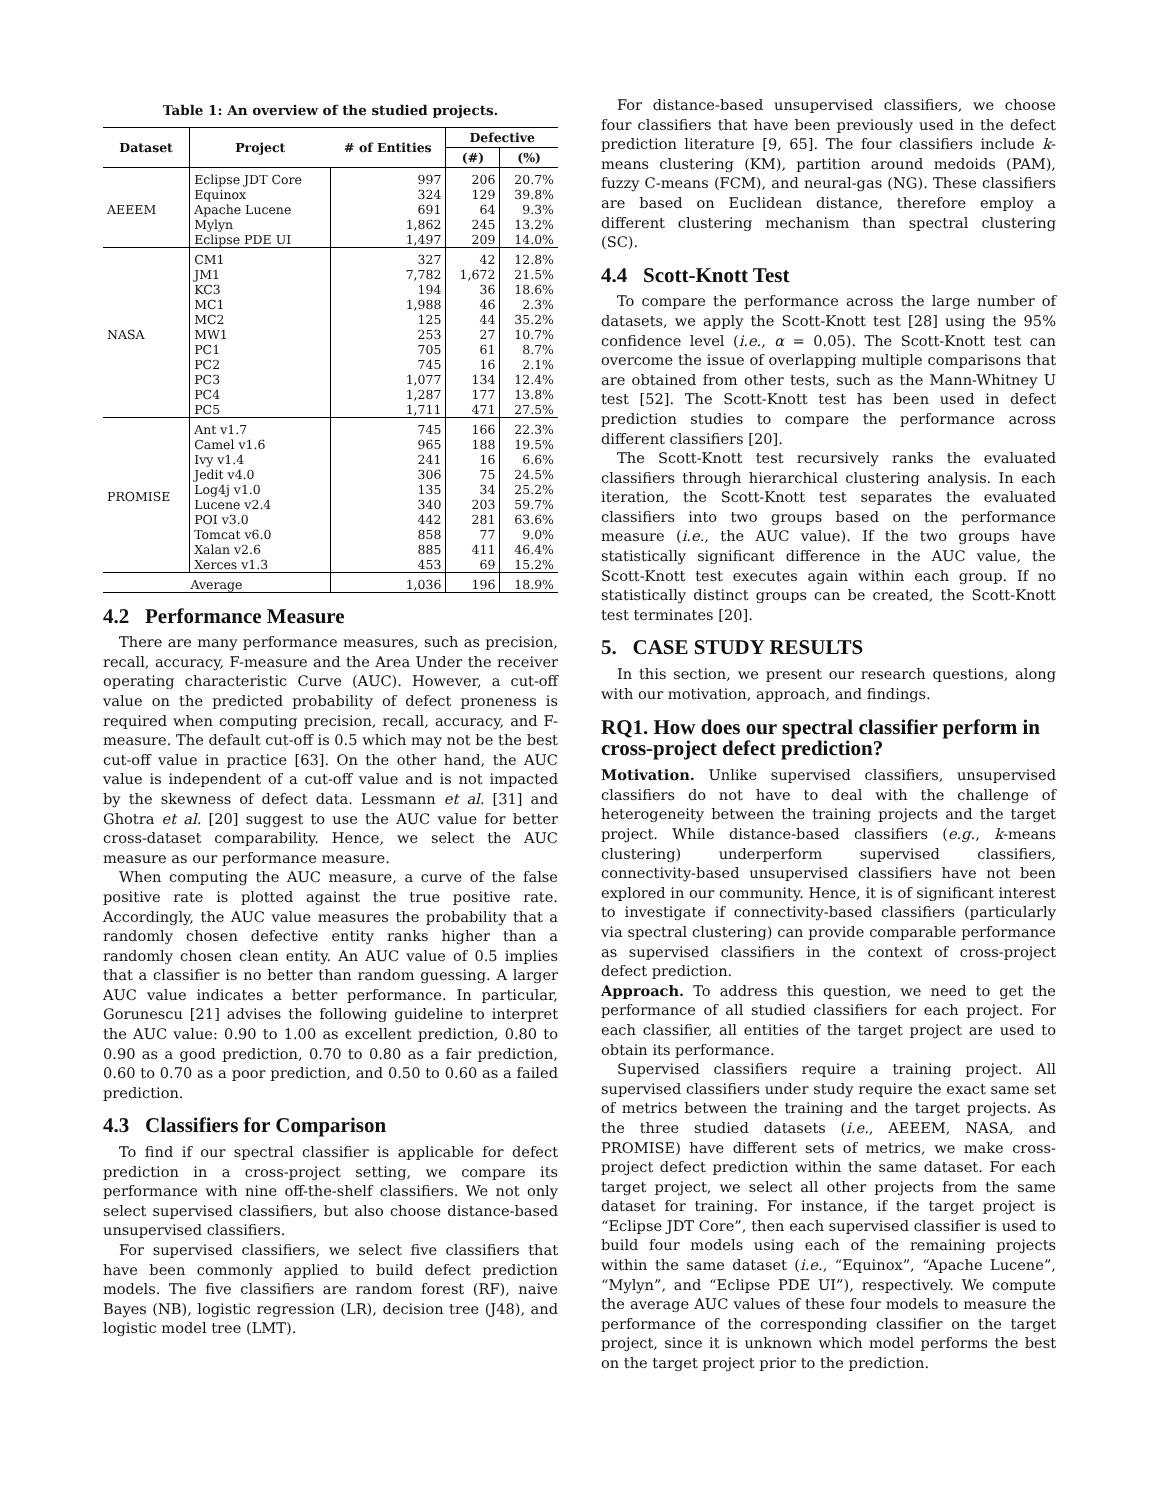Table 1: An overview of the studied projects.
| Dataset | Project | # of Entities | Defective | |
| --- | --- | --- | --- | --- |
| | | | (#) | (%) |
| AEEEM | Eclipse JDT Core Equinox Apache Lucene Mylyn Eclipse PDE UI | 997 324 691 1,862 1,497 | 206 129 64 245 209 | 20.7% 39.8% 9.3% 13.2% 14.0% |
| NASA | CM1 JM1 KC3 MC1 MC2 MW1 PC1 PC2 PC3 PC4 PC5 | 327 7,782 194 1,988 125 253 705 745 1,077 1,287 1,711 | 42 1,672 36 46 44 27 61 16 134 177 471 | 12.8% 21.5% 18.6% 2.3% 35.2% 10.7% 8.7% 2.1% 12.4% 13.8% 27.5% |
| PROMISE | Ant v1.7 Camel v1.6 Ivy v1.4 Jedit v4.0 Log4j v1.0 Lucene v2.4 POI v3.0 Tomcat v6.0 Xalan v2.6 Xerces v1.3 | 745 965 241 306 135 340 442 858 885 453 | 166 188 16 75 34 203 281 77 411 69 | 22.3% 19.5% 6.6% 24.5% 25.2% 59.7% 63.6% 9.0% 46.4% 15.2% |
| Average | | 1,036 | 196 | 18.9% |
4.2 Performance Measure
There are many performance measures, such as precision, recall, accuracy, F-measure and the Area Under the receiver operating characteristic Curve (AUC). However, a cut-off value on the predicted probability of defect proneness is required when computing precision, recall, accuracy, and F-measure. The default cut-off is 0.5 which may not be the best cut-off value in practice [63]. On the other hand, the AUC value is independent of a cut-off value and is not impacted by the skewness of defect data. Lessmann et al. [31] and Ghotra et al. [20] suggest to use the AUC value for better cross-dataset comparability. Hence, we select the AUC measure as our performance measure.
When computing the AUC measure, a curve of the false positive rate is plotted against the true positive rate. Accordingly, the AUC value measures the probability that a randomly chosen defective entity ranks higher than a randomly chosen clean entity. An AUC value of 0.5 implies that a classifier is no better than random guessing. A larger AUC value indicates a better performance. In particular, Gorunescu [21] advises the following guideline to interpret the AUC value: 0.90 to 1.00 as excellent prediction, 0.80 to 0.90 as a good prediction, 0.70 to 0.80 as a fair prediction, 0.60 to 0.70 as a poor prediction, and 0.50 to 0.60 as a failed prediction.
4.3 Classifiers for Comparison
To find if our spectral classifier is applicable for defect prediction in a cross-project setting, we compare its performance with nine off-the-shelf classifiers. We not only select supervised classifiers, but also choose distance-based unsupervised classifiers.
For supervised classifiers, we select five classifiers that have been commonly applied to build defect prediction models. The five classifiers are random forest (RF), naive Bayes (NB), logistic regression (LR), decision tree (J48), and logistic model tree (LMT).
For distance-based unsupervised classifiers, we choose four classifiers that have been previously used in the defect prediction literature [9, 65]. The four classifiers include k-means clustering (KM), partition around medoids (PAM), fuzzy C-means (FCM), and neural-gas (NG). These classifiers are based on Euclidean distance, therefore employ a different clustering mechanism than spectral clustering (SC).
4.4 Scott-Knott Test
To compare the performance across the large number of datasets, we apply the Scott-Knott test [28] using the 95% confidence level (i.e., α = 0.05). The Scott-Knott test can overcome the issue of overlapping multiple comparisons that are obtained from other tests, such as the Mann-Whitney U test [52]. The Scott-Knott test has been used in defect prediction studies to compare the performance across different classifiers [20].
The Scott-Knott test recursively ranks the evaluated classifiers through hierarchical clustering analysis. In each iteration, the Scott-Knott test separates the evaluated classifiers into two groups based on the performance measure (i.e., the AUC value). If the two groups have statistically significant difference in the AUC value, the Scott-Knott test executes again within each group. If no statistically distinct groups can be created, the Scott-Knott test terminates [20].
5. CASE STUDY RESULTS
In this section, we present our research questions, along with our motivation, approach, and findings.
RQ1. How does our spectral classifier perform in cross-project defect prediction?
Motivation. Unlike supervised classifiers, unsupervised classifiers do not have to deal with the challenge of heterogeneity between the training projects and the target project. While distance-based classifiers (e.g., k-means clustering) underperform supervised classifiers, connectivity-based unsupervised classifiers have not been explored in our community. Hence, it is of significant interest to investigate if connectivity-based classifiers (particularly via spectral clustering) can provide comparable performance as supervised classifiers in the context of cross-project defect prediction.
Approach. To address this question, we need to get the performance of all studied classifiers for each project. For each classifier, all entities of the target project are used to obtain its performance.
Supervised classifiers require a training project. All supervised classifiers under study require the exact same set of metrics between the training and the target projects. As the three studied datasets (i.e., AEEEM, NASA, and PROMISE) have different sets of metrics, we make cross-project defect prediction within the same dataset. For each target project, we select all other projects from the same dataset for training. For instance, if the target project is “Eclipse JDT Core”, then each supervised classifier is used to build four models using each of the remaining projects within the same dataset (i.e., “Equinox”, “Apache Lucene”, “Mylyn”, and “Eclipse PDE UI”), respectively. We compute the average AUC values of these four models to measure the performance of the corresponding classifier on the target project, since it is unknown which model performs the best on the target project prior to the prediction.